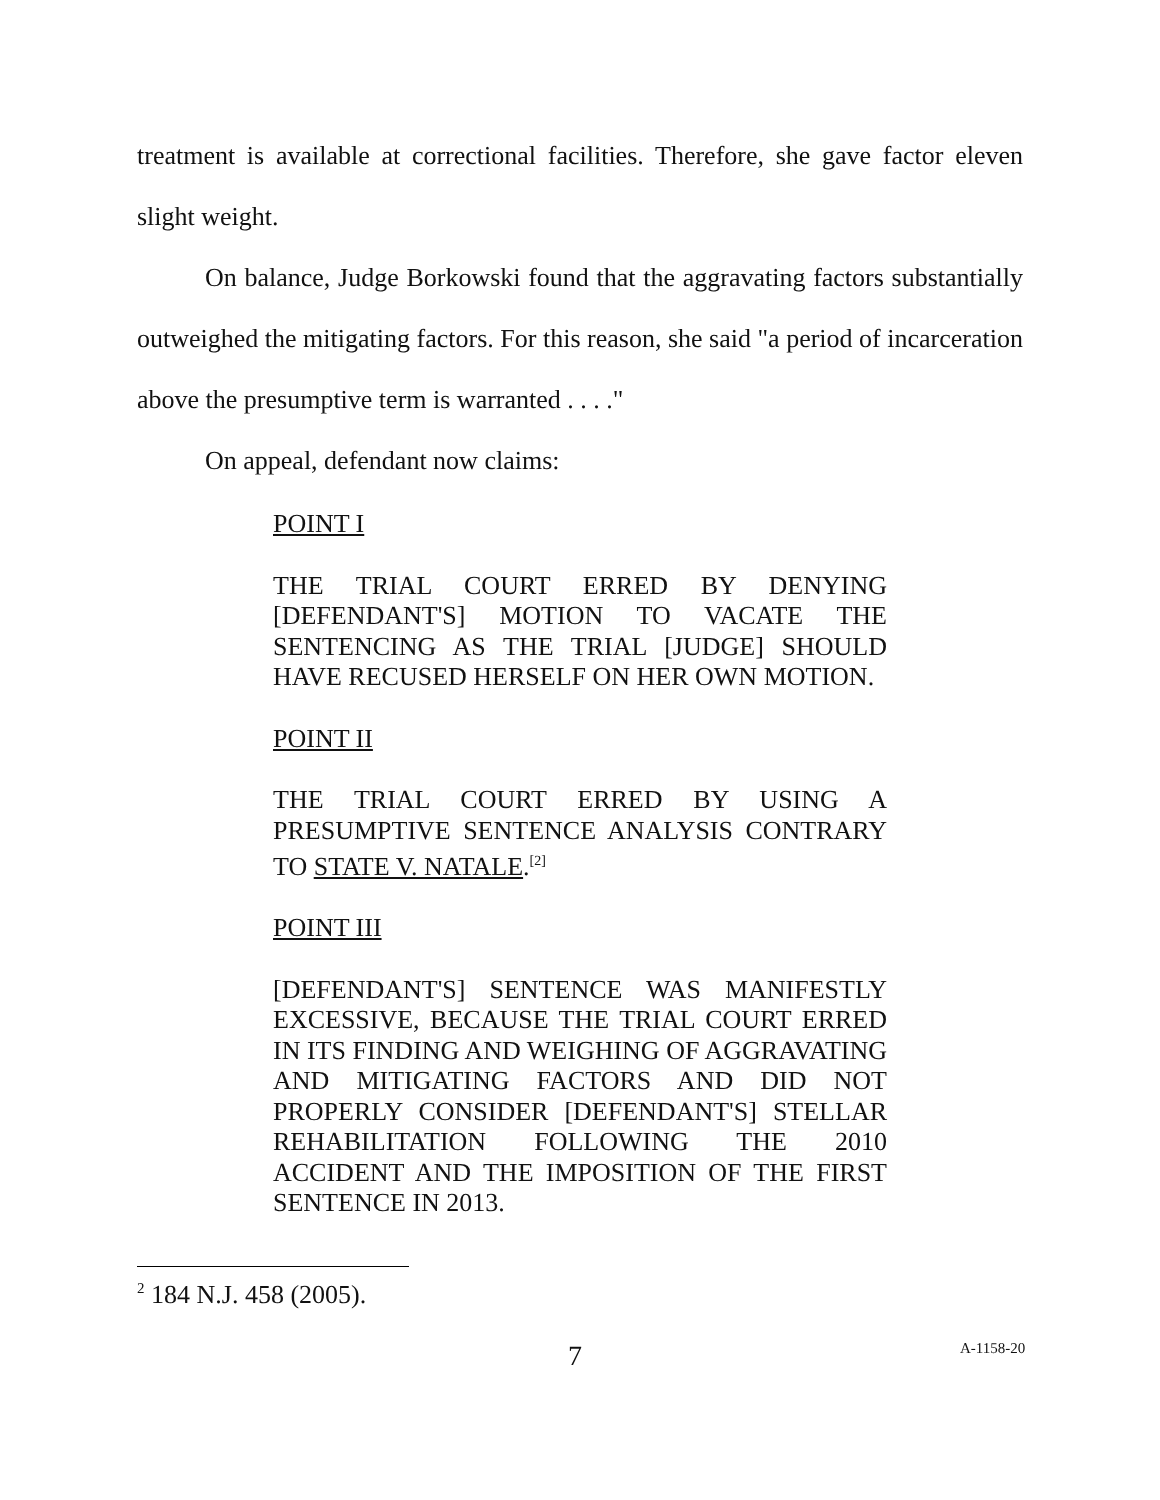treatment is available at correctional facilities. Therefore, she gave factor eleven slight weight.
On balance, Judge Borkowski found that the aggravating factors substantially outweighed the mitigating factors. For this reason, she said "a period of incarceration above the presumptive term is warranted . . . ."
On appeal, defendant now claims:
POINT I
THE TRIAL COURT ERRED BY DENYING [DEFENDANT'S] MOTION TO VACATE THE SENTENCING AS THE TRIAL [JUDGE] SHOULD HAVE RECUSED HERSELF ON HER OWN MOTION.
POINT II
THE TRIAL COURT ERRED BY USING A PRESUMPTIVE SENTENCE ANALYSIS CONTRARY TO STATE V. NATALE.<sup>[2]</sup>
POINT III
[DEFENDANT'S] SENTENCE WAS MANIFESTLY EXCESSIVE, BECAUSE THE TRIAL COURT ERRED IN ITS FINDING AND WEIGHING OF AGGRAVATING AND MITIGATING FACTORS AND DID NOT PROPERLY CONSIDER [DEFENDANT'S] STELLAR REHABILITATION FOLLOWING THE 2010 ACCIDENT AND THE IMPOSITION OF THE FIRST SENTENCE IN 2013.
<sup>2</sup> 184 N.J. 458 (2005).
7 A-1158-20